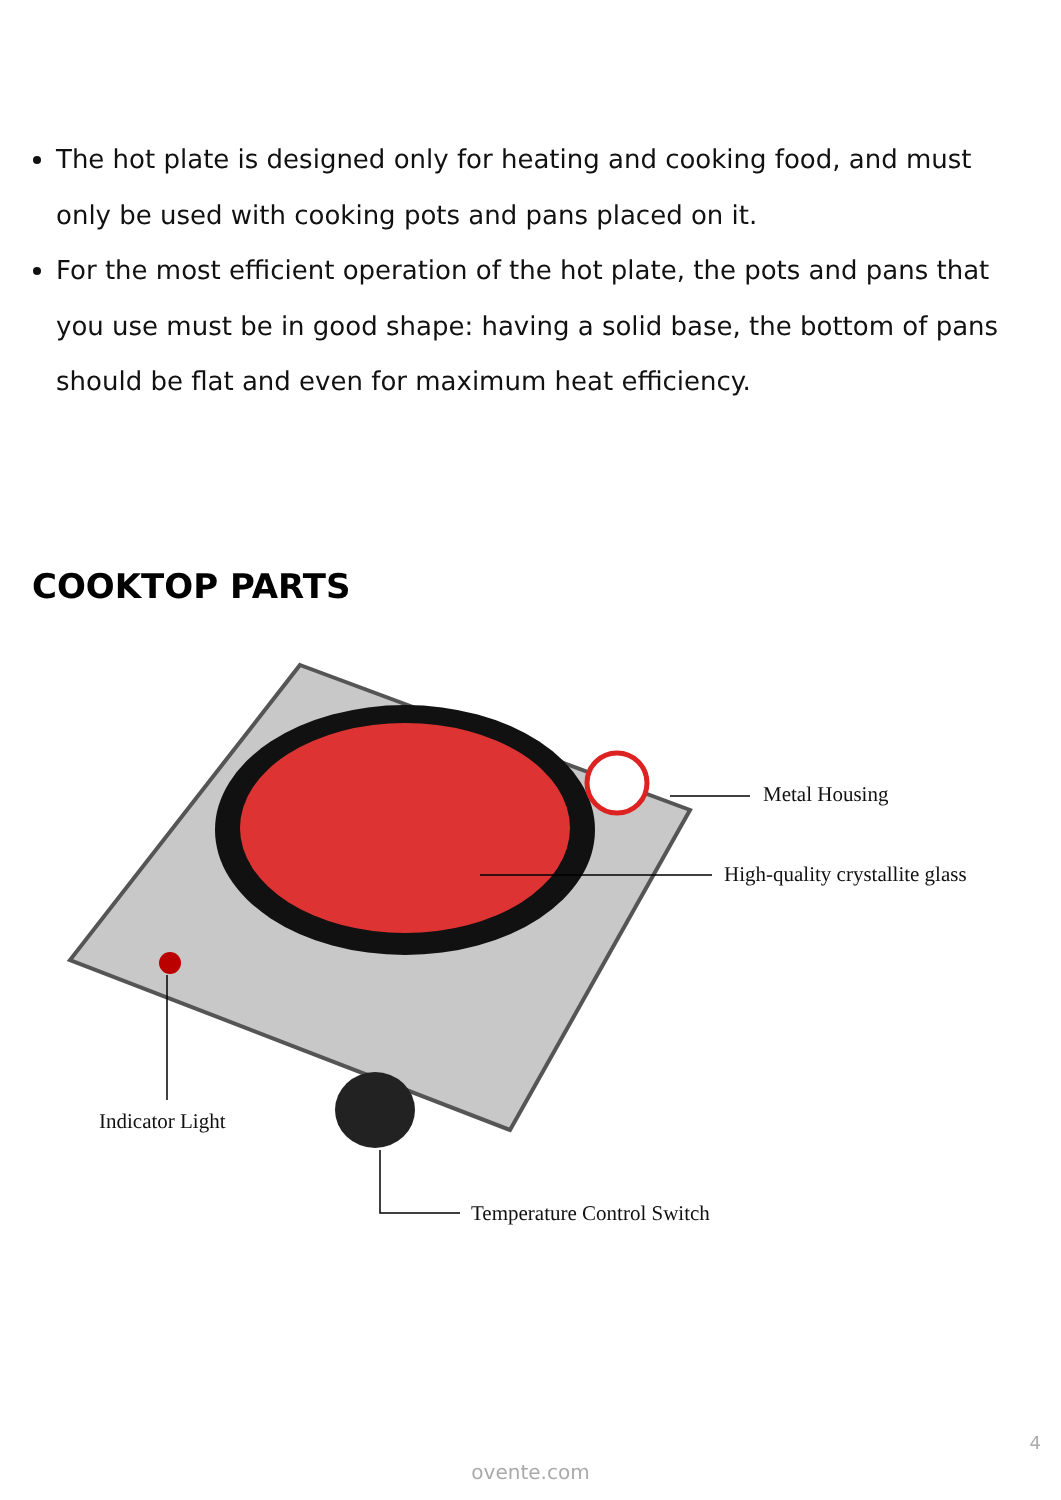The hot plate is designed only for heating and cooking food, and must only be used with cooking pots and pans placed on it.
For the most efficient operation of the hot plate, the pots and pans that you use must be in good shape: having a solid base, the bottom of pans should be flat and even for maximum heat efficiency.
COOKTOP PARTS
Metal Housing
High-quality crystallite glass
Indicator Light
Temperature Control Switch
4
ovente.com